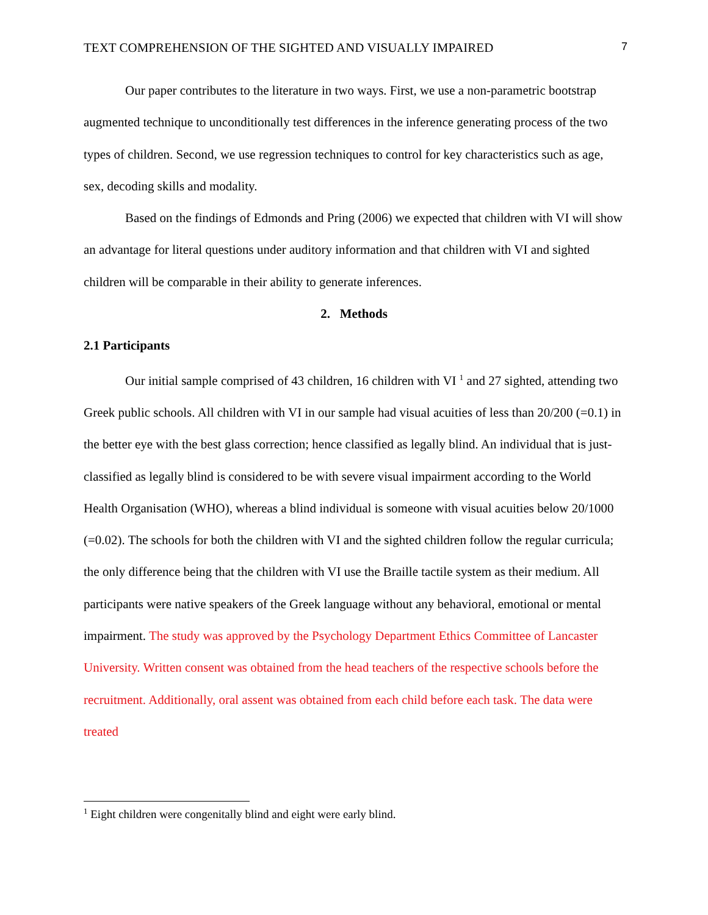TEXT COMPREHENSION OF THE SIGHTED AND VISUALLY IMPAIRED 7
Our paper contributes to the literature in two ways. First, we use a non-parametric bootstrap augmented technique to unconditionally test differences in the inference generating process of the two types of children. Second, we use regression techniques to control for key characteristics such as age, sex, decoding skills and modality.
Based on the findings of Edmonds and Pring (2006) we expected that children with VI will show an advantage for literal questions under auditory information and that children with VI and sighted children will be comparable in their ability to generate inferences.
2. Methods
2.1 Participants
Our initial sample comprised of 43 children, 16 children with VI <sup>1</sup> and 27 sighted, attending two Greek public schools. All children with VI in our sample had visual acuities of less than 20/200 (=0.1) in the better eye with the best glass correction; hence classified as legally blind. An individual that is just-classified as legally blind is considered to be with severe visual impairment according to the World Health Organisation (WHO), whereas a blind individual is someone with visual acuities below 20/1000 (=0.02). The schools for both the children with VI and the sighted children follow the regular curricula; the only difference being that the children with VI use the Braille tactile system as their medium. All participants were native speakers of the Greek language without any behavioral, emotional or mental impairment. The study was approved by the Psychology Department Ethics Committee of Lancaster University. Written consent was obtained from the head teachers of the respective schools before the recruitment. Additionally, oral assent was obtained from each child before each task. The data were treated
<sup>1</sup> Eight children were congenitally blind and eight were early blind.